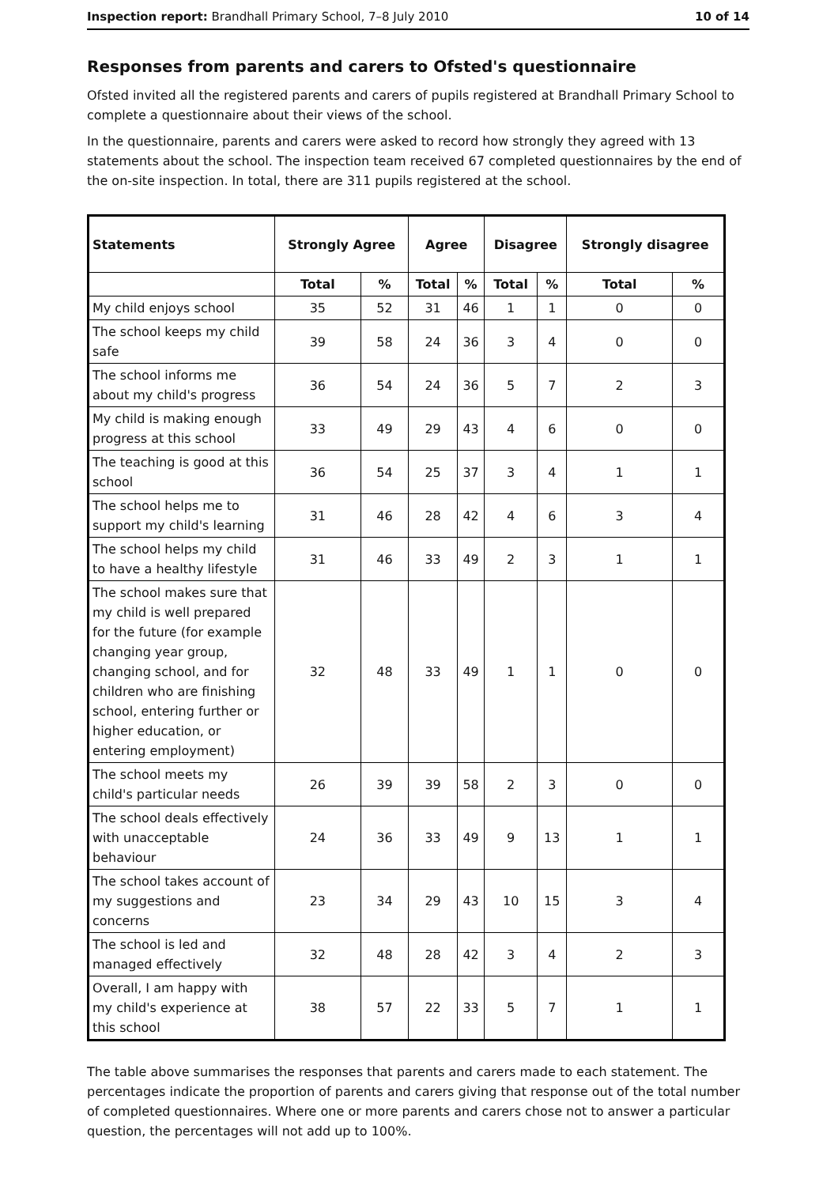Inspection report: Brandhall Primary School, 7–8 July 2010 10 of 14
Responses from parents and carers to Ofsted's questionnaire
Ofsted invited all the registered parents and carers of pupils registered at Brandhall Primary School to complete a questionnaire about their views of the school.
In the questionnaire, parents and carers were asked to record how strongly they agreed with 13 statements about the school. The inspection team received 67 completed questionnaires by the end of the on-site inspection. In total, there are 311 pupils registered at the school.
| Statements | Strongly Agree | | Agree | | Disagree | | Strongly disagree | |
| --- | --- | --- | --- | --- | --- | --- | --- | --- |
| | Total | % | Total | % | Total | % | Total | % |
| My child enjoys school | 35 | 52 | 31 | 46 | 1 | 1 | 0 | 0 |
| The school keeps my child safe | 39 | 58 | 24 | 36 | 3 | 4 | 0 | 0 |
| The school informs me about my child's progress | 36 | 54 | 24 | 36 | 5 | 7 | 2 | 3 |
| My child is making enough progress at this school | 33 | 49 | 29 | 43 | 4 | 6 | 0 | 0 |
| The teaching is good at this school | 36 | 54 | 25 | 37 | 3 | 4 | 1 | 1 |
| The school helps me to support my child's learning | 31 | 46 | 28 | 42 | 4 | 6 | 3 | 4 |
| The school helps my child to have a healthy lifestyle | 31 | 46 | 33 | 49 | 2 | 3 | 1 | 1 |
| The school makes sure that my child is well prepared for the future (for example changing year group, changing school, and for children who are finishing school, entering further or higher education, or entering employment) | 32 | 48 | 33 | 49 | 1 | 1 | 0 | 0 |
| The school meets my child's particular needs | 26 | 39 | 39 | 58 | 2 | 3 | 0 | 0 |
| The school deals effectively with unacceptable behaviour | 24 | 36 | 33 | 49 | 9 | 13 | 1 | 1 |
| The school takes account of my suggestions and concerns | 23 | 34 | 29 | 43 | 10 | 15 | 3 | 4 |
| The school is led and managed effectively | 32 | 48 | 28 | 42 | 3 | 4 | 2 | 3 |
| Overall, I am happy with my child's experience at this school | 38 | 57 | 22 | 33 | 5 | 7 | 1 | 1 |
The table above summarises the responses that parents and carers made to each statement. The percentages indicate the proportion of parents and carers giving that response out of the total number of completed questionnaires. Where one or more parents and carers chose not to answer a particular question, the percentages will not add up to 100%.